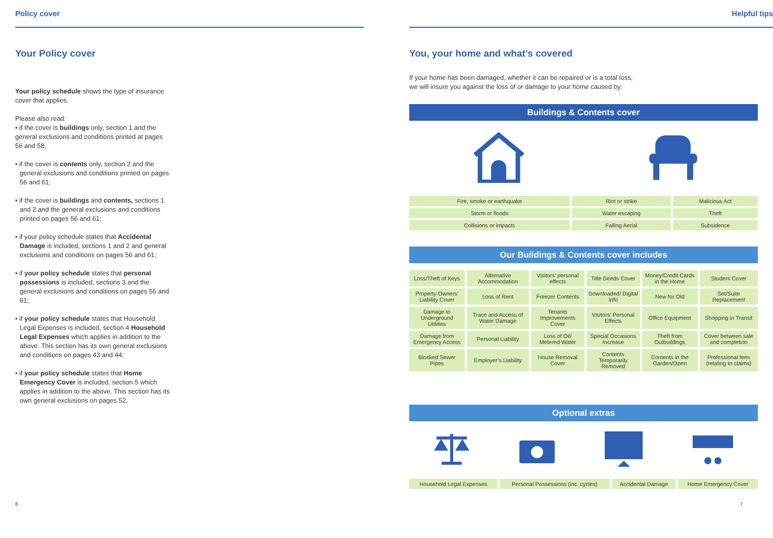Policy cover
Your Policy cover
Your policy schedule shows the type of insurance cover that applies.
Please also read:
• if the cover is buildings only, section 1 and the general exclusions and conditions printed at pages 56 and 58;
• if the cover is contents only, section 2 and the general exclusions and conditions printed on pages 56 and 61;
• if the cover is buildings and contents, sections 1 and 2 and the general exclusions and conditions printed on pages 56 and 61;
• if your policy schedule states that Accidental Damage is included, sections 1 and 2 and general exclusions and conditions on pages 56 and 61;
• if your policy schedule states that personal possessions is included, sections 3 and the general exclusions and conditions on pages 56 and 61;
• if your policy schedule states that Household Legal Expenses is included, section 4 Household Legal Expenses which applies in addition to the above. This section has its own general exclusions and conditions on pages 43 and 44;
• if your policy schedule states that Home Emergency Cover is included, section 5 which applies in addition to the above. This section has its own general exclusions on pages 52.
Helpful tips
You, your home and what’s covered
If your home has been damaged, whether it can be repaired or is a total loss,
we will insure you against the loss of or damage to your home caused by:
Buildings & Contents cover
| Fire, smoke or earthquake | Riot or strike | Malicious Act |
| Storm or floods | Water escaping | Theft |
| Collisions or impacts | Falling Aerial | Subsidence |
Our Buildings & Contents cover includes
| Loss/Theft of Keys | Alternative Accommodation | Visitors’ personal effects | Title Deeds Cover | Money/Credit Cards in the Home | Student Cover |
| Property Owners’ Liability Cover | Loss of Rent | Freezer Contents | Downloaded/ Digital Info | New for Old | Set/Suite Replacement |
| Damage to Underground Utilities | Trace and Access of Water Damage | Tenants Improvements Cover | Visitors’ Personal Effects | Office Equipment | Shopping in Transit |
| Damage from Emergency Access | Personal Liability | Loss of Oil/ Metered Water | Special Occasions Increase | Theft from Outbuildings | Cover between sale and completion |
| Blocked Sewer Pipes | Employer’s Liability | House Removal Cover | Contents Temporarily Removed | Contents in the Garden/Open | Professional fees (relating to claims) |
Optional extras
| Household Legal Expenses | Personal Possessions (inc. cycles) | Accidental Damage | Home Emergency Cover |
6 7